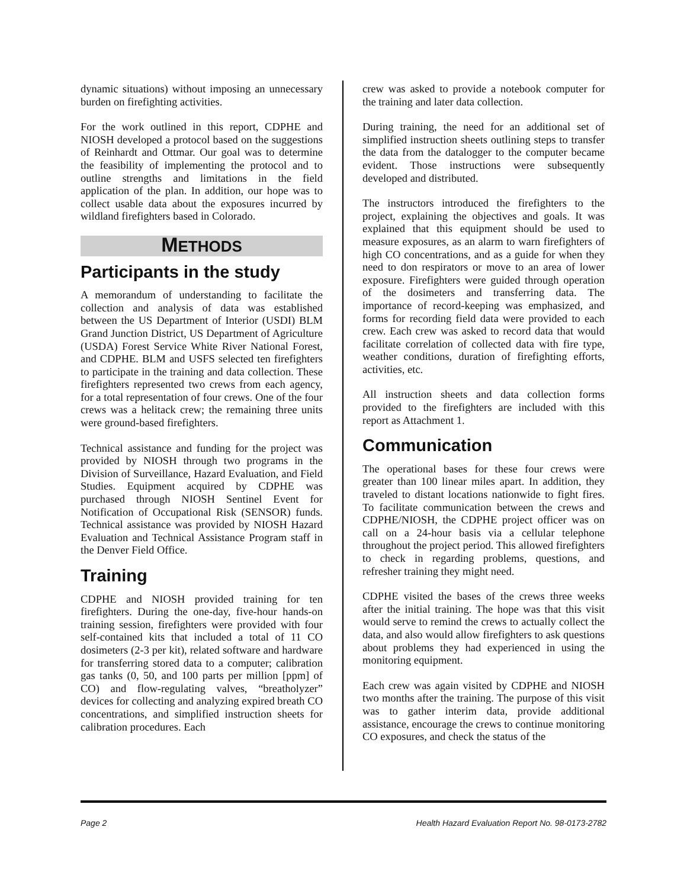dynamic situations) without imposing an unnecessary burden on firefighting activities.
For the work outlined in this report, CDPHE and NIOSH developed a protocol based on the suggestions of Reinhardt and Ottmar. Our goal was to determine the feasibility of implementing the protocol and to outline strengths and limitations in the field application of the plan. In addition, our hope was to collect usable data about the exposures incurred by wildland firefighters based in Colorado.
METHODS
Participants in the study
A memorandum of understanding to facilitate the collection and analysis of data was established between the US Department of Interior (USDI) BLM Grand Junction District, US Department of Agriculture (USDA) Forest Service White River National Forest, and CDPHE. BLM and USFS selected ten firefighters to participate in the training and data collection. These firefighters represented two crews from each agency, for a total representation of four crews. One of the four crews was a helitack crew; the remaining three units were ground-based firefighters.
Technical assistance and funding for the project was provided by NIOSH through two programs in the Division of Surveillance, Hazard Evaluation, and Field Studies. Equipment acquired by CDPHE was purchased through NIOSH Sentinel Event for Notification of Occupational Risk (SENSOR) funds. Technical assistance was provided by NIOSH Hazard Evaluation and Technical Assistance Program staff in the Denver Field Office.
Training
CDPHE and NIOSH provided training for ten firefighters. During the one-day, five-hour hands-on training session, firefighters were provided with four self-contained kits that included a total of 11 CO dosimeters (2-3 per kit), related software and hardware for transferring stored data to a computer; calibration gas tanks (0, 50, and 100 parts per million [ppm] of CO) and flow-regulating valves, “breatholyzer” devices for collecting and analyzing expired breath CO concentrations, and simplified instruction sheets for calibration procedures. Each
crew was asked to provide a notebook computer for the training and later data collection.
During training, the need for an additional set of simplified instruction sheets outlining steps to transfer the data from the datalogger to the computer became evident. Those instructions were subsequently developed and distributed.
The instructors introduced the firefighters to the project, explaining the objectives and goals. It was explained that this equipment should be used to measure exposures, as an alarm to warn firefighters of high CO concentrations, and as a guide for when they need to don respirators or move to an area of lower exposure. Firefighters were guided through operation of the dosimeters and transferring data. The importance of record-keeping was emphasized, and forms for recording field data were provided to each crew. Each crew was asked to record data that would facilitate correlation of collected data with fire type, weather conditions, duration of firefighting efforts, activities, etc.
All instruction sheets and data collection forms provided to the firefighters are included with this report as Attachment 1.
Communication
The operational bases for these four crews were greater than 100 linear miles apart. In addition, they traveled to distant locations nationwide to fight fires. To facilitate communication between the crews and CDPHE/NIOSH, the CDPHE project officer was on call on a 24-hour basis via a cellular telephone throughout the project period. This allowed firefighters to check in regarding problems, questions, and refresher training they might need.
CDPHE visited the bases of the crews three weeks after the initial training. The hope was that this visit would serve to remind the crews to actually collect the data, and also would allow firefighters to ask questions about problems they had experienced in using the monitoring equipment.
Each crew was again visited by CDPHE and NIOSH two months after the training. The purpose of this visit was to gather interim data, provide additional assistance, encourage the crews to continue monitoring CO exposures, and check the status of the
Page 2 Health Hazard Evaluation Report No. 98-0173-2782